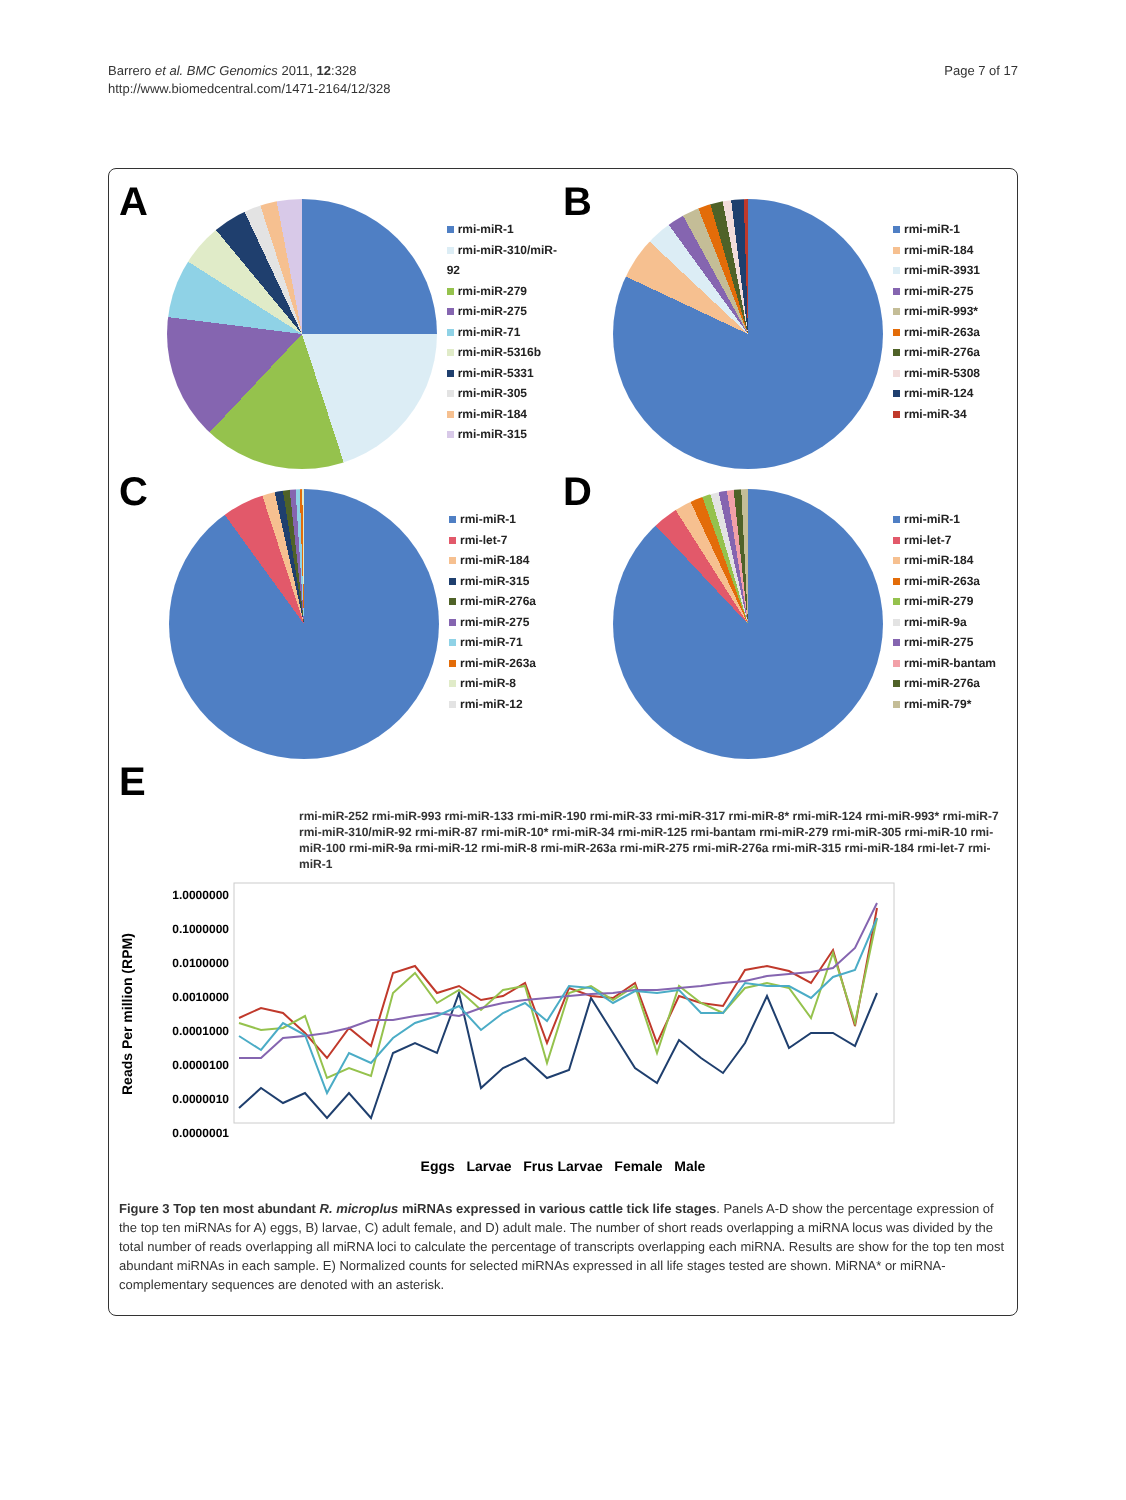Barrero et al. BMC Genomics 2011, 12:328
http://www.biomedcentral.com/1471-2164/12/328
Page 7 of 17
A
rmi-miR-1
rmi-miR-310/miR-92
rmi-miR-279
rmi-miR-275
rmi-miR-71
rmi-miR-5316b
rmi-miR-5331
rmi-miR-305
rmi-miR-184
rmi-miR-315
B
rmi-miR-1
rmi-miR-184
rmi-miR-3931
rmi-miR-275
rmi-miR-993*
rmi-miR-263a
rmi-miR-276a
rmi-miR-5308
rmi-miR-124
rmi-miR-34
C
rmi-miR-1
rmi-let-7
rmi-miR-184
rmi-miR-315
rmi-miR-276a
rmi-miR-275
rmi-miR-71
rmi-miR-263a
rmi-miR-8
rmi-miR-12
D
rmi-miR-1
rmi-let-7
rmi-miR-184
rmi-miR-263a
rmi-miR-279
rmi-miR-9a
rmi-miR-275
rmi-miR-bantam
rmi-miR-276a
rmi-miR-79*
E
rmi-miR-252 rmi-miR-993 rmi-miR-133 rmi-miR-190 rmi-miR-33 rmi-miR-317 rmi-miR-8* rmi-miR-124 rmi-miR-993* rmi-miR-7 rmi-miR-310/miR-92 rmi-miR-87 rmi-miR-10* rmi-miR-34 rmi-miR-125 rmi-bantam rmi-miR-279 rmi-miR-305 rmi-miR-10 rmi-miR-100 rmi-miR-9a rmi-miR-12 rmi-miR-8 rmi-miR-263a rmi-miR-275 rmi-miR-276a rmi-miR-315 rmi-miR-184 rmi-let-7 rmi-miR-1
Reads Per million (RPM)
1.0000000
0.1000000
0.0100000
0.0010000
0.0001000
0.0000100
0.0000010
0.0000001
Eggs Larvae Frus Larvae Female Male
Figure 3 Top ten most abundant R. microplus miRNAs expressed in various cattle tick life stages. Panels A-D show the percentage expression of the top ten miRNAs for A) eggs, B) larvae, C) adult female, and D) adult male. The number of short reads overlapping a miRNA locus was divided by the total number of reads overlapping all miRNA loci to calculate the percentage of transcripts overlapping each miRNA. Results are show for the top ten most abundant miRNAs in each sample. E) Normalized counts for selected miRNAs expressed in all life stages tested are shown. MiRNA* or miRNA-complementary sequences are denoted with an asterisk.